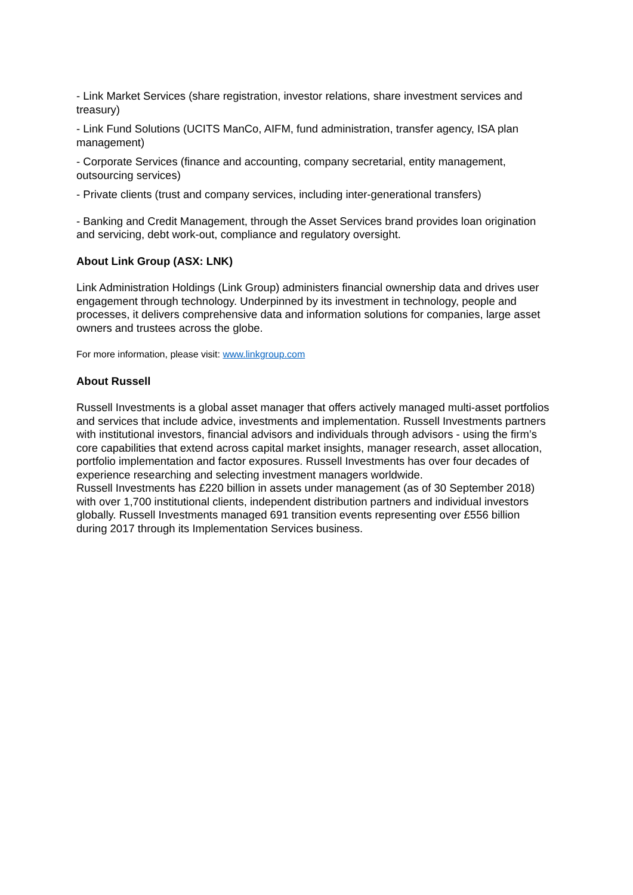- Link Market Services (share registration, investor relations, share investment services and treasury)
- Link Fund Solutions (UCITS ManCo, AIFM, fund administration, transfer agency, ISA plan management)
- Corporate Services (finance and accounting, company secretarial, entity management, outsourcing services)
- Private clients (trust and company services, including inter-generational transfers)
- Banking and Credit Management, through the Asset Services brand provides loan origination and servicing, debt work-out, compliance and regulatory oversight.
About Link Group (ASX: LNK)
Link Administration Holdings (Link Group) administers financial ownership data and drives user engagement through technology. Underpinned by its investment in technology, people and processes, it delivers comprehensive data and information solutions for companies, large asset owners and trustees across the globe.
For more information, please visit: www.linkgroup.com
About Russell
Russell Investments is a global asset manager that offers actively managed multi-asset portfolios and services that include advice, investments and implementation. Russell Investments partners with institutional investors, financial advisors and individuals through advisors - using the firm’s core capabilities that extend across capital market insights, manager research, asset allocation, portfolio implementation and factor exposures. Russell Investments has over four decades of experience researching and selecting investment managers worldwide.
Russell Investments has £220 billion in assets under management (as of 30 September 2018) with over 1,700 institutional clients, independent distribution partners and individual investors globally. Russell Investments managed 691 transition events representing over £556 billion during 2017 through its Implementation Services business.